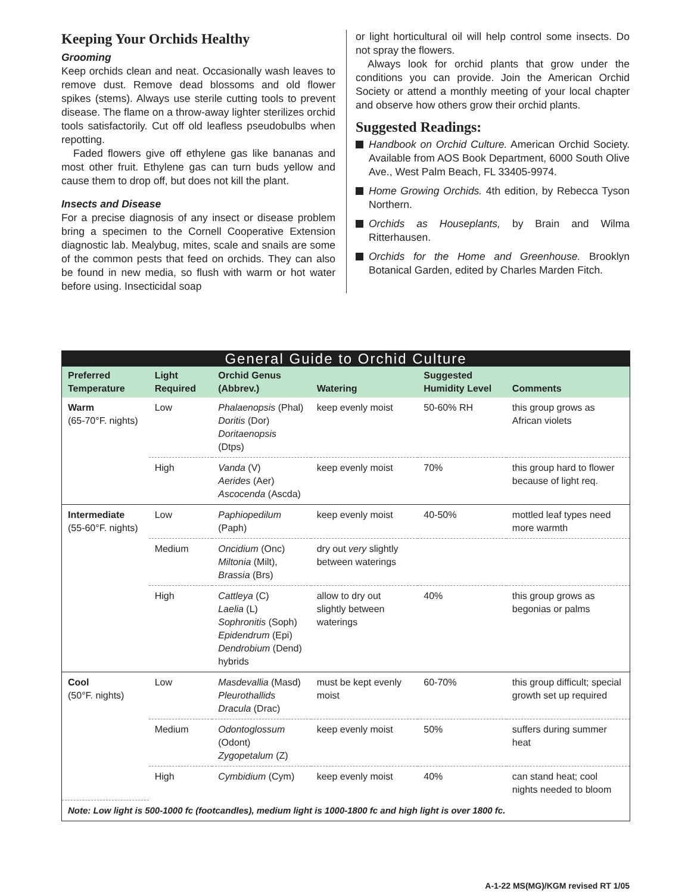Keeping Your Orchids Healthy
Grooming
Keep orchids clean and neat. Occasionally wash leaves to remove dust. Remove dead blossoms and old flower spikes (stems). Always use sterile cutting tools to prevent disease. The flame on a throw-away lighter sterilizes orchid tools satisfactorily. Cut off old leafless pseudobulbs when repotting.
Faded flowers give off ethylene gas like bananas and most other fruit. Ethylene gas can turn buds yellow and cause them to drop off, but does not kill the plant.
Insects and Disease
For a precise diagnosis of any insect or disease problem bring a specimen to the Cornell Cooperative Extension diagnostic lab. Mealybug, mites, scale and snails are some of the common pests that feed on orchids. They can also be found in new media, so flush with warm or hot water before using. Insecticidal soap
or light horticultural oil will help control some insects. Do not spray the flowers.
Always look for orchid plants that grow under the conditions you can provide. Join the American Orchid Society or attend a monthly meeting of your local chapter and observe how others grow their orchid plants.
Suggested Readings:
Handbook on Orchid Culture. American Orchid Society. Available from AOS Book Department, 6000 South Olive Ave., West Palm Beach, FL 33405-9974.
Home Growing Orchids. 4th edition, by Rebecca Tyson Northern.
Orchids as Houseplants, by Brain and Wilma Ritterhausen.
Orchids for the Home and Greenhouse. Brooklyn Botanical Garden, edited by Charles Marden Fitch.
| General Guide to Orchid Culture | | | | | |
| Preferred Temperature | Light Required | Orchid Genus (Abbrev.) | Watering | Suggested Humidity Level | Comments |
| Warm (65-70°F. nights) | Low | Phalaenopsis (Phal) Doritis (Dor) Doritaenopsis (Dtps) | keep evenly moist | 50-60% RH | this group grows as African violets |
| | High | Vanda (V) Aerides (Aer) Ascocenda (Ascda) | keep evenly moist | 70% | this group hard to flower because of light req. |
| Intermediate (55-60°F. nights) | Low | Paphiopedilum (Paph) | keep evenly moist | 40-50% | mottled leaf types need more warmth |
| | Medium | Oncidium (Onc) Miltonia (Milt), Brassia (Brs) | dry out very slightly between waterings | | |
| | High | Cattleya (C) Laelia (L) Sophronitis (Soph) Epidendrum (Epi) Dendrobium (Dend) hybrids | allow to dry out slightly between waterings | 40% | this group grows as begonias or palms |
| Cool (50°F. nights) | Low | Masdevallia (Masd) Pleurothallids Dracula (Drac) | must be kept evenly moist | 60-70% | this group difficult; special growth set up required |
| | Medium | Odontoglossum (Odont) Zygopetalum (Z) | keep evenly moist | 50% | suffers during summer heat |
| | High | Cymbidium (Cym) | keep evenly moist | 40% | can stand heat; cool nights needed to bloom |
| Note: Low light is 500-1000 fc (footcandles), medium light is 1000-1800 fc and high light is over 1800 fc. | | | | | |
A-1-22 MS(MG)/KGM revised RT 1/05